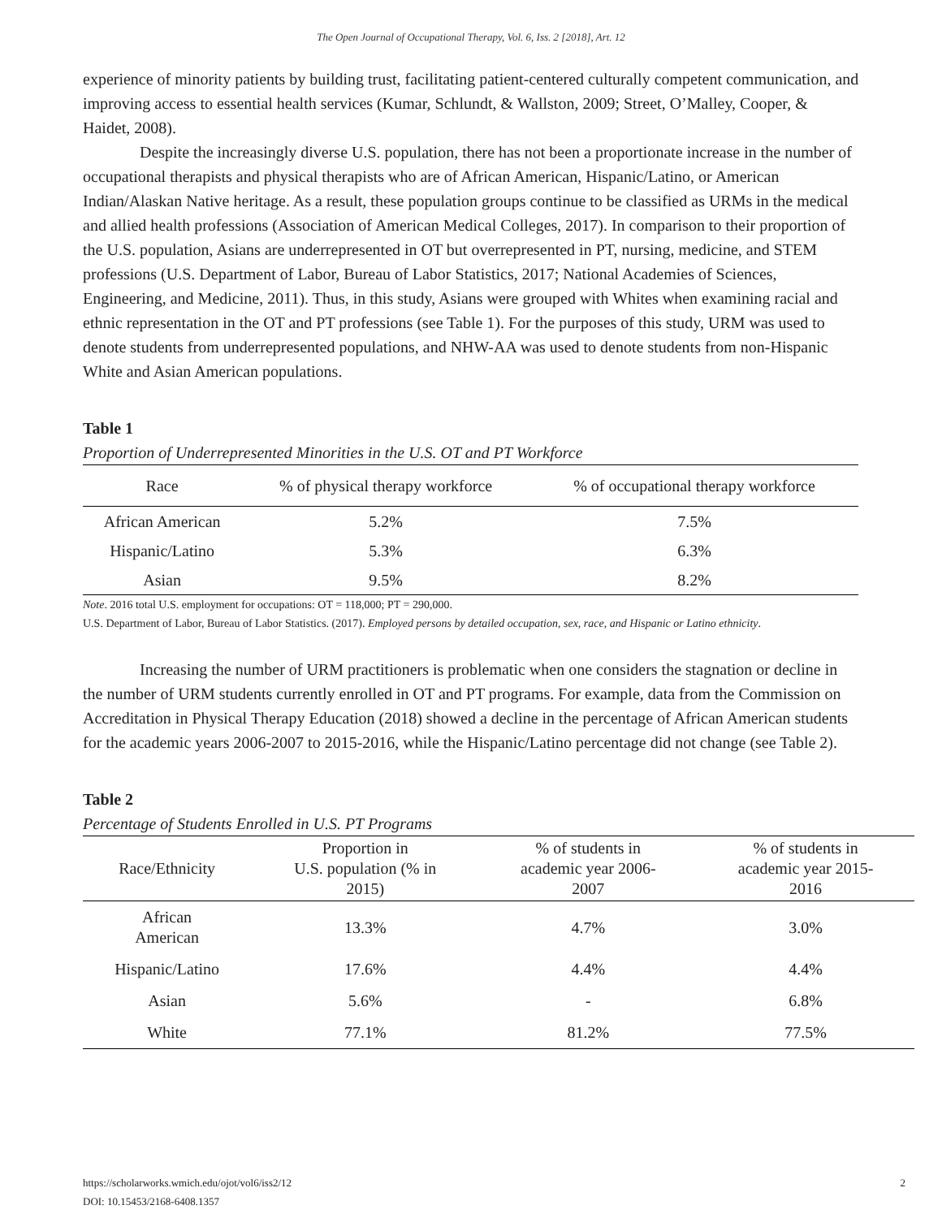The Open Journal of Occupational Therapy, Vol. 6, Iss. 2 [2018], Art. 12
experience of minority patients by building trust, facilitating patient-centered culturally competent communication, and improving access to essential health services (Kumar, Schlundt, & Wallston, 2009; Street, O’Malley, Cooper, & Haidet, 2008).
Despite the increasingly diverse U.S. population, there has not been a proportionate increase in the number of occupational therapists and physical therapists who are of African American, Hispanic/Latino, or American Indian/Alaskan Native heritage. As a result, these population groups continue to be classified as URMs in the medical and allied health professions (Association of American Medical Colleges, 2017). In comparison to their proportion of the U.S. population, Asians are underrepresented in OT but overrepresented in PT, nursing, medicine, and STEM professions (U.S. Department of Labor, Bureau of Labor Statistics, 2017; National Academies of Sciences, Engineering, and Medicine, 2011). Thus, in this study, Asians were grouped with Whites when examining racial and ethnic representation in the OT and PT professions (see Table 1). For the purposes of this study, URM was used to denote students from underrepresented populations, and NHW-AA was used to denote students from non-Hispanic White and Asian American populations.
Table 1
Proportion of Underrepresented Minorities in the U.S. OT and PT Workforce
| Race | % of physical therapy workforce | % of occupational therapy workforce |
| --- | --- | --- |
| African American | 5.2% | 7.5% |
| Hispanic/Latino | 5.3% | 6.3% |
| Asian | 9.5% | 8.2% |
Note. 2016 total U.S. employment for occupations: OT = 118,000; PT = 290,000.
U.S. Department of Labor, Bureau of Labor Statistics. (2017). Employed persons by detailed occupation, sex, race, and Hispanic or Latino ethnicity.
Increasing the number of URM practitioners is problematic when one considers the stagnation or decline in the number of URM students currently enrolled in OT and PT programs. For example, data from the Commission on Accreditation in Physical Therapy Education (2018) showed a decline in the percentage of African American students for the academic years 2006-2007 to 2015-2016, while the Hispanic/Latino percentage did not change (see Table 2).
Table 2
Percentage of Students Enrolled in U.S. PT Programs
| Race/Ethnicity | Proportion in U.S. population (% in 2015) | % of students in academic year 2006- 2007 | % of students in academic year 2015- 2016 |
| --- | --- | --- | --- |
| African American | 13.3% | 4.7% | 3.0% |
| Hispanic/Latino | 17.6% | 4.4% | 4.4% |
| Asian | 5.6% | - | 6.8% |
| White | 77.1% | 81.2% | 77.5% |
https://scholarworks.wmich.edu/ojot/vol6/iss2/12 2
DOI: 10.15453/2168-6408.1357